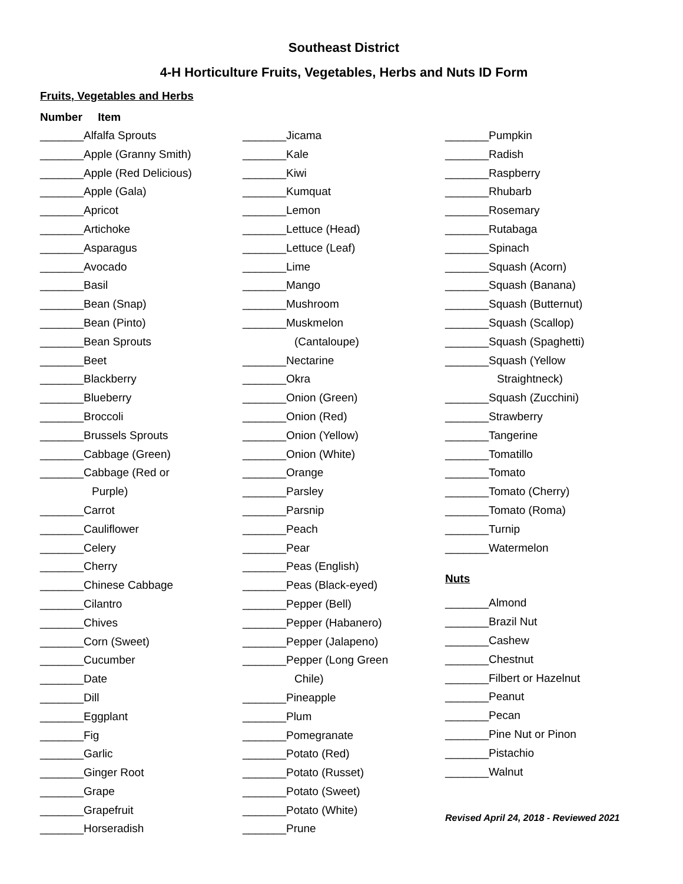Southeast District
4-H Horticulture Fruits, Vegetables, Herbs and Nuts ID Form
Fruits, Vegetables and Herbs
Number Item
_______Alfalfa Sprouts
_______Apple (Granny Smith)
_______Apple (Red Delicious)
_______Apple (Gala)
_______Apricot
_______Artichoke
_______Asparagus
_______Avocado
_______Basil
_______Bean (Snap)
_______Bean (Pinto)
_______Bean Sprouts
_______Beet
_______Blackberry
_______Blueberry
_______Broccoli
_______Brussels Sprouts
_______Cabbage (Green)
_______Cabbage (Red or
Purple)
_______Carrot
_______Cauliflower
_______Celery
_______Cherry
_______Chinese Cabbage
_______Cilantro
_______Chives
_______Corn (Sweet)
_______Cucumber
_______Date
_______Dill
_______Eggplant
_______Fig
_______Garlic
_______Ginger Root
_______Grape
_______Grapefruit
_______Horseradish
_______Jicama
_______Kale
_______Kiwi
_______Kumquat
_______Lemon
_______Lettuce (Head)
_______Lettuce (Leaf)
_______Lime
_______Mango
_______Mushroom
_______Muskmelon
(Cantaloupe)
_______Nectarine
_______Okra
_______Onion (Green)
_______Onion (Red)
_______Onion (Yellow)
_______Onion (White)
_______Orange
_______Parsley
_______Parsnip
_______Peach
_______Pear
_______Peas (English)
_______Peas (Black-eyed)
_______Pepper (Bell)
_______Pepper (Habanero)
_______Pepper (Jalapeno)
_______Pepper (Long Green
Chile)
_______Pineapple
_______Plum
_______Pomegranate
_______Potato (Red)
_______Potato (Russet)
_______Potato (Sweet)
_______Potato (White)
_______Prune
_______Pumpkin
_______Radish
_______Raspberry
_______Rhubarb
_______Rosemary
_______Rutabaga
_______Spinach
_______Squash (Acorn)
_______Squash (Banana)
_______Squash (Butternut)
_______Squash (Scallop)
_______Squash (Spaghetti)
_______Squash (Yellow
Straightneck)
_______Squash (Zucchini)
_______Strawberry
_______Tangerine
_______Tomatillo
_______Tomato
_______Tomato (Cherry)
_______Tomato (Roma)
_______Turnip
_______Watermelon
Nuts
_______Almond
_______Brazil Nut
_______Cashew
_______Chestnut
_______Filbert or Hazelnut
_______Peanut
_______Pecan
_______Pine Nut or Pinon
_______Pistachio
_______Walnut
Revised April 24, 2018 - Reviewed 2021